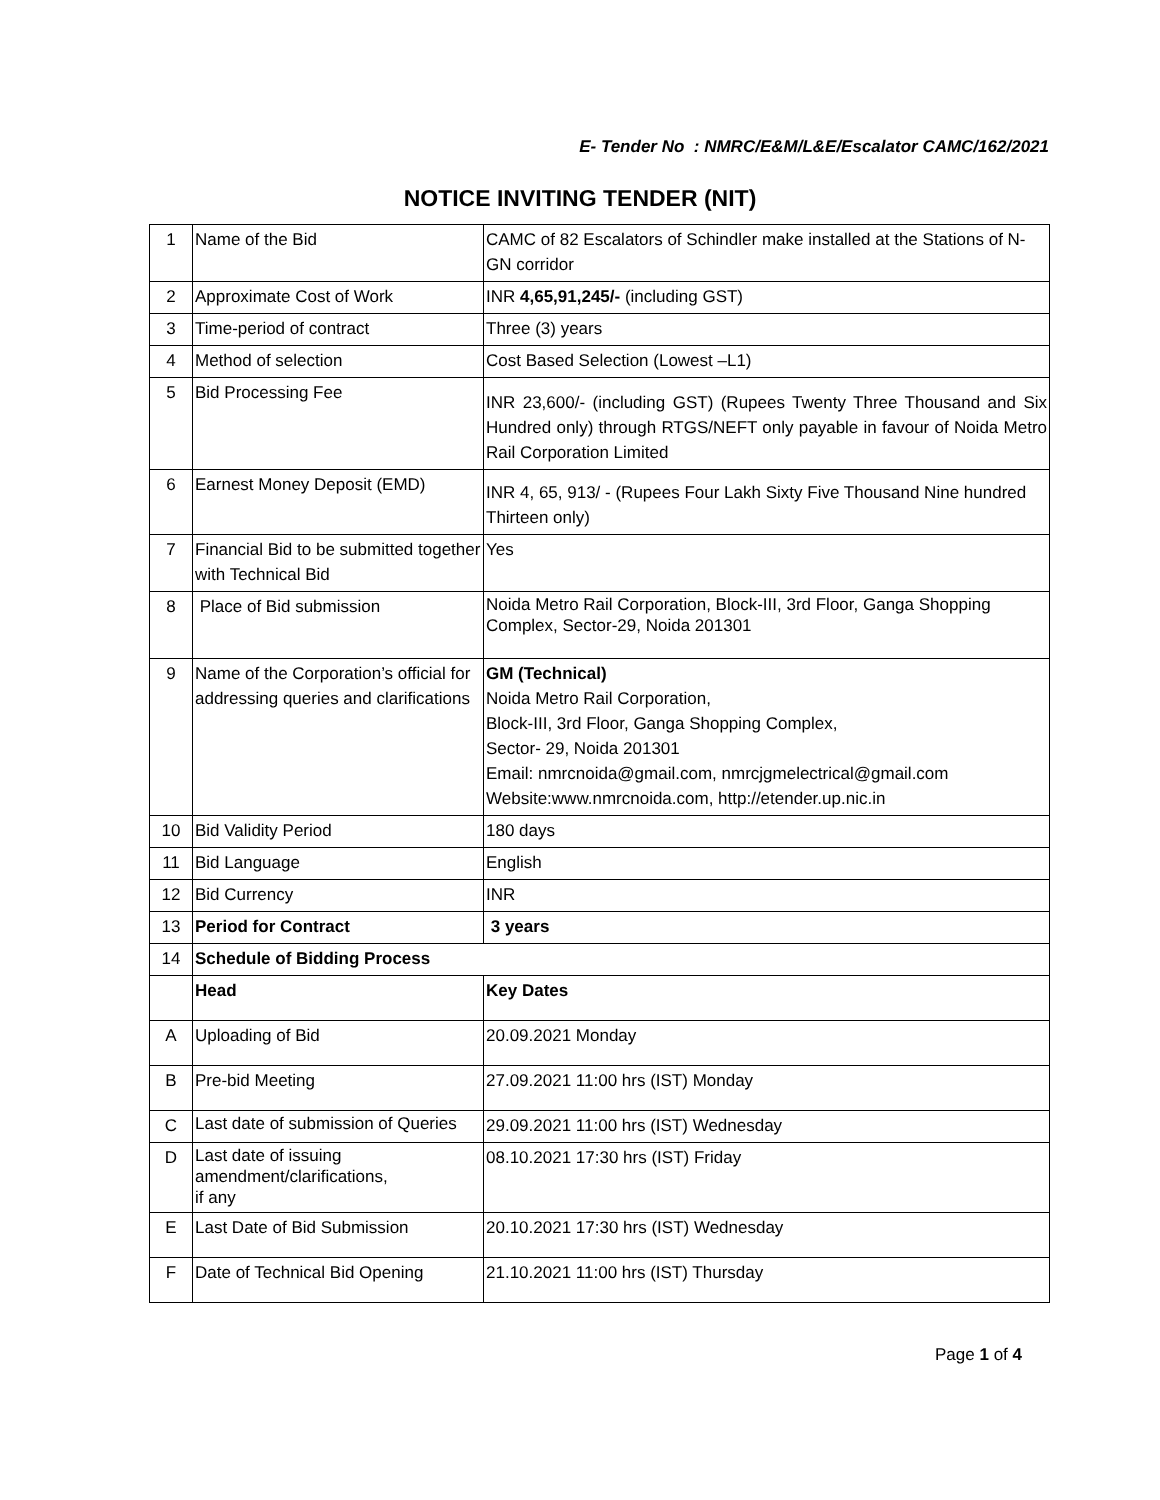E- Tender No : NMRC/E&M/L&E/Escalator CAMC/162/2021
NOTICE INVITING TENDER (NIT)
| 1 | Name of the Bid | CAMC of 82 Escalators of Schindler make installed at the Stations of N- GN corridor |
| 2 | Approximate Cost of Work | INR 4,65,91,245/- (including GST) |
| 3 | Time-period of contract | Three (3) years |
| 4 | Method of selection | Cost Based Selection (Lowest –L1) |
| 5 | Bid Processing Fee | INR 23,600/- (including GST) (Rupees Twenty Three Thousand and Six Hundred only) through RTGS/NEFT only payable in favour of Noida Metro Rail Corporation Limited |
| 6 | Earnest Money Deposit (EMD) | INR 4, 65, 913/ - (Rupees Four Lakh Sixty Five Thousand Nine hundred Thirteen only) |
| 7 | Financial Bid to be submitted together with Technical Bid | Yes |
| 8 | Place of Bid submission | Noida Metro Rail Corporation, Block-III, 3rd Floor, Ganga Shopping Complex, Sector-29, Noida 201301 |
| 9 | Name of the Corporation’s official for addressing queries and clarifications | GM (Technical) Noida Metro Rail Corporation, Block-III, 3rd Floor, Ganga Shopping Complex, Sector- 29, Noida 201301 Email: nmrcnoida@gmail.com , nmrcjgmelectrical@gmail.com Website:www.nmrcnoida.com, http://etender.up.nic.in |
| 10 | Bid Validity Period | 180 days |
| 11 | Bid Language | English |
| 12 | Bid Currency | INR |
| 13 | Period for Contract | 3 years |
| 14 | Schedule of Bidding Process | |
| | Head | Key Dates |
| A | Uploading of Bid | 20.09.2021 Monday |
| B | Pre-bid Meeting | 27.09.2021 11:00 hrs (IST) Monday |
| C | Last date of submission of Queries | 29.09.2021 11:00 hrs (IST) Wednesday |
| D | Last date of issuing amendment/clarifications, if any | 08.10.2021 17:30 hrs (IST) Friday |
| E | Last Date of Bid Submission | 20.10.2021 17:30 hrs (IST) Wednesday |
| F | Date of Technical Bid Opening | 21.10.2021 11:00 hrs (IST) Thursday |
Page 1 of 4